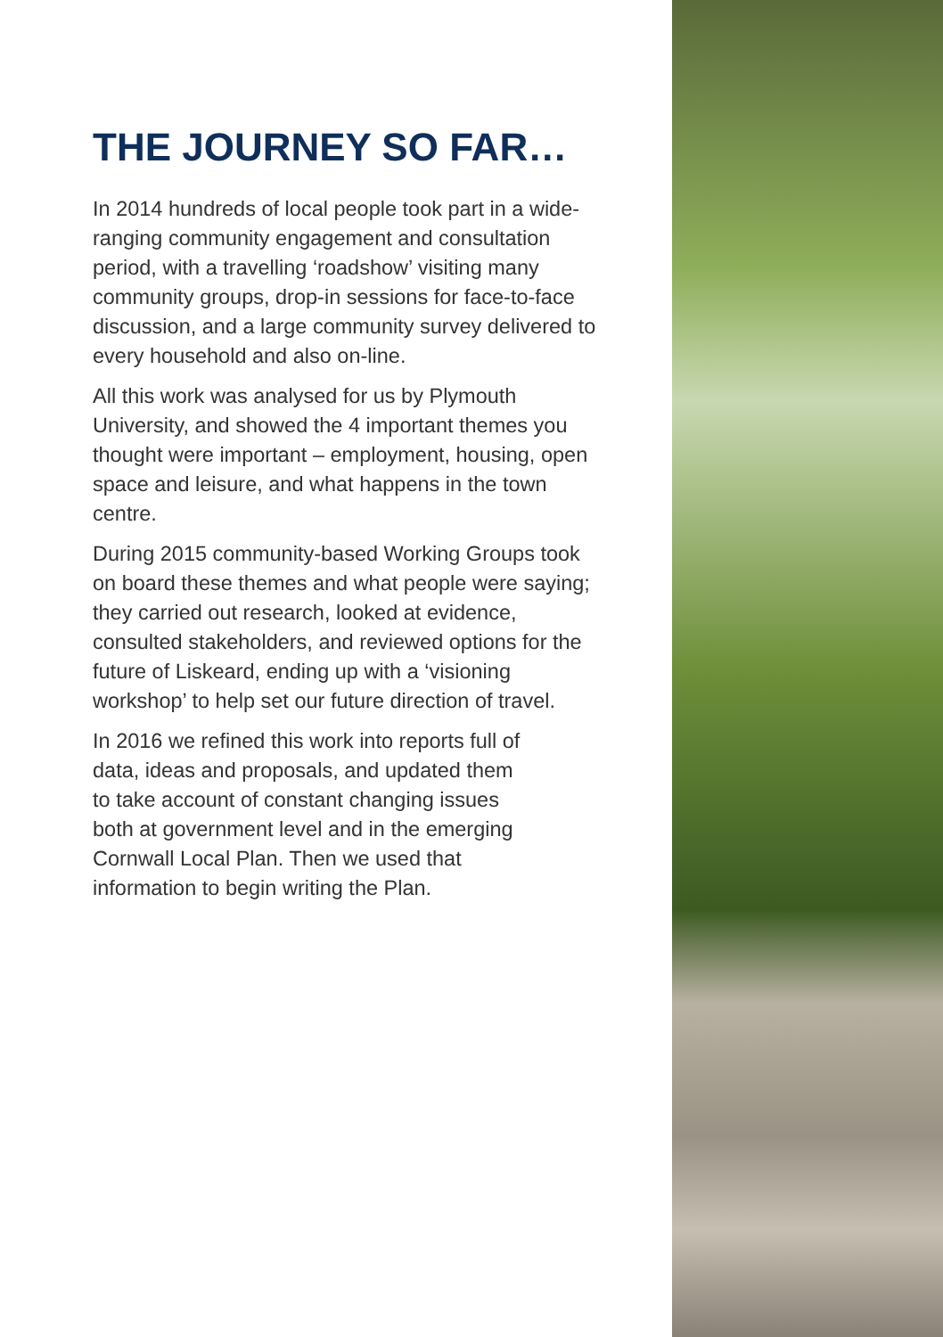THE JOURNEY SO FAR…
In 2014 hundreds of local people took part in a wide-ranging community engagement and consultation period, with a travelling ‘roadshow’ visiting many community groups, drop-in sessions for face-to-face discussion, and a large community survey delivered to every household and also on-line.
All this work was analysed for us by Plymouth University, and showed the 4 important themes you thought were important – employment, housing, open space and leisure, and what happens in the town centre.
During 2015 community-based Working Groups took on board these themes and what people were saying; they carried out research, looked at evidence, consulted stakeholders, and reviewed options for the future of Liskeard, ending up with a ‘visioning workshop’ to help set our future direction of travel.
In 2016 we refined this work into reports full of data, ideas and proposals, and updated them to take account of constant changing issues both at government level and in the emerging Cornwall Local Plan. Then we used that information to begin writing the Plan.